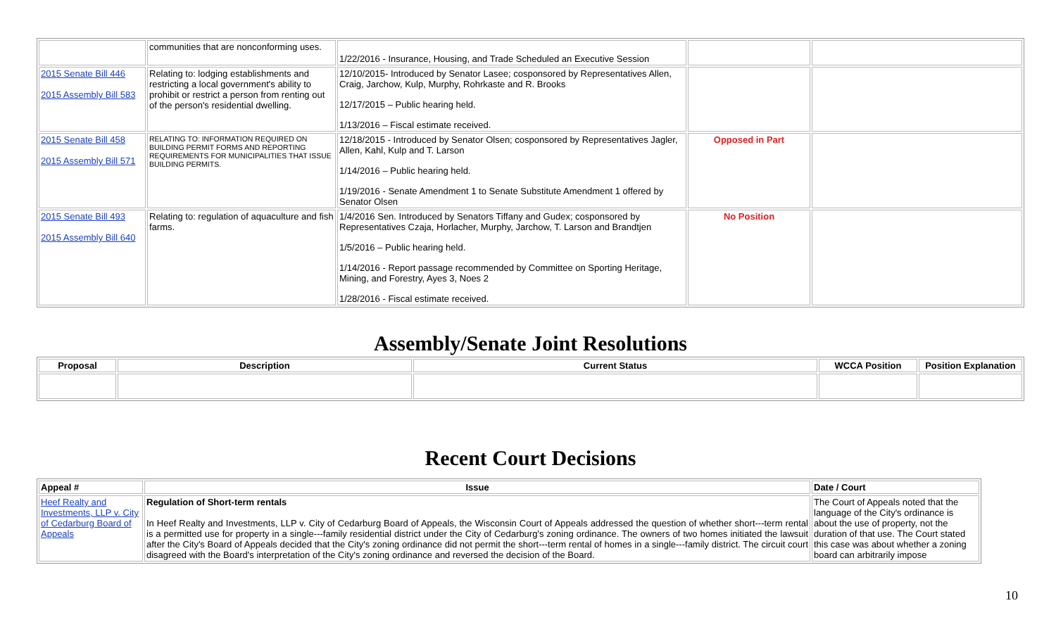| | communities that are nonconforming uses. | 1/22/2016 - Insurance, Housing, and Trade Scheduled an Executive Session | | |
| 2015 Senate Bill 446 2015 Assembly Bill 583 | Relating to: lodging establishments and restricting a local government's ability to prohibit or restrict a person from renting out of the person's residential dwelling. | 12/10/2015- Introduced by Senator Lasee; cosponsored by Representatives Allen, Craig, Jarchow, Kulp, Murphy, Rohrkaste and R. Brooks 12/17/2015 – Public hearing held. 1/13/2016 – Fiscal estimate received. | | |
| 2015 Senate Bill 458 2015 Assembly Bill 571 | RELATING TO: INFORMATION REQUIRED ON BUILDING PERMIT FORMS AND REPORTING REQUIREMENTS FOR MUNICIPALITIES THAT ISSUE BUILDING PERMITS. | 12/18/2015 - Introduced by Senator Olsen; cosponsored by Representatives Jagler, Allen, Kahl, Kulp and T. Larson 1/14/2016 – Public hearing held. 1/19/2016 - Senate Amendment 1 to Senate Substitute Amendment 1 offered by Senator Olsen | Opposed in Part | |
| 2015 Senate Bill 493 2015 Assembly Bill 640 | Relating to: regulation of aquaculture and fish farms. | 1/4/2016 Sen. Introduced by Senators Tiffany and Gudex; cosponsored by Representatives Czaja, Horlacher, Murphy, Jarchow, T. Larson and Brandtjen 1/5/2016 – Public hearing held. 1/14/2016 - Report passage recommended by Committee on Sporting Heritage, Mining, and Forestry, Ayes 3, Noes 2 1/28/2016 - Fiscal estimate received. | No Position | |
Assembly/Senate Joint Resolutions
| Proposal | Description | Current Status | WCCA Position | Position Explanation |
| --- | --- | --- | --- | --- |
Recent Court Decisions
| Appeal # | Issue | Date / Court |
| --- | --- | --- |
| Heef Realty and Investments, LLP v. City of Cedarburg Board of Appeals | Regulation of Short-term rentals In Heef Realty and Investments, LLP v. City of Cedarburg Board of Appeals, the Wisconsin Court of Appeals addressed the question of whether short---term rental is a permitted use for property in a single---family residential district under the City of Cedarburg's zoning ordinance. The owners of two homes initiated the lawsuit after the City's Board of Appeals decided that the City's zoning ordinance did not permit the short---term rental of homes in a single---family district. The circuit court disagreed with the Board's interpretation of the City's zoning ordinance and reversed the decision of the Board. | The Court of Appeals noted that the language of the City's ordinance is about the use of property, not the duration of that use. The Court stated this case was about whether a zoning board can arbitrarily impose |
10